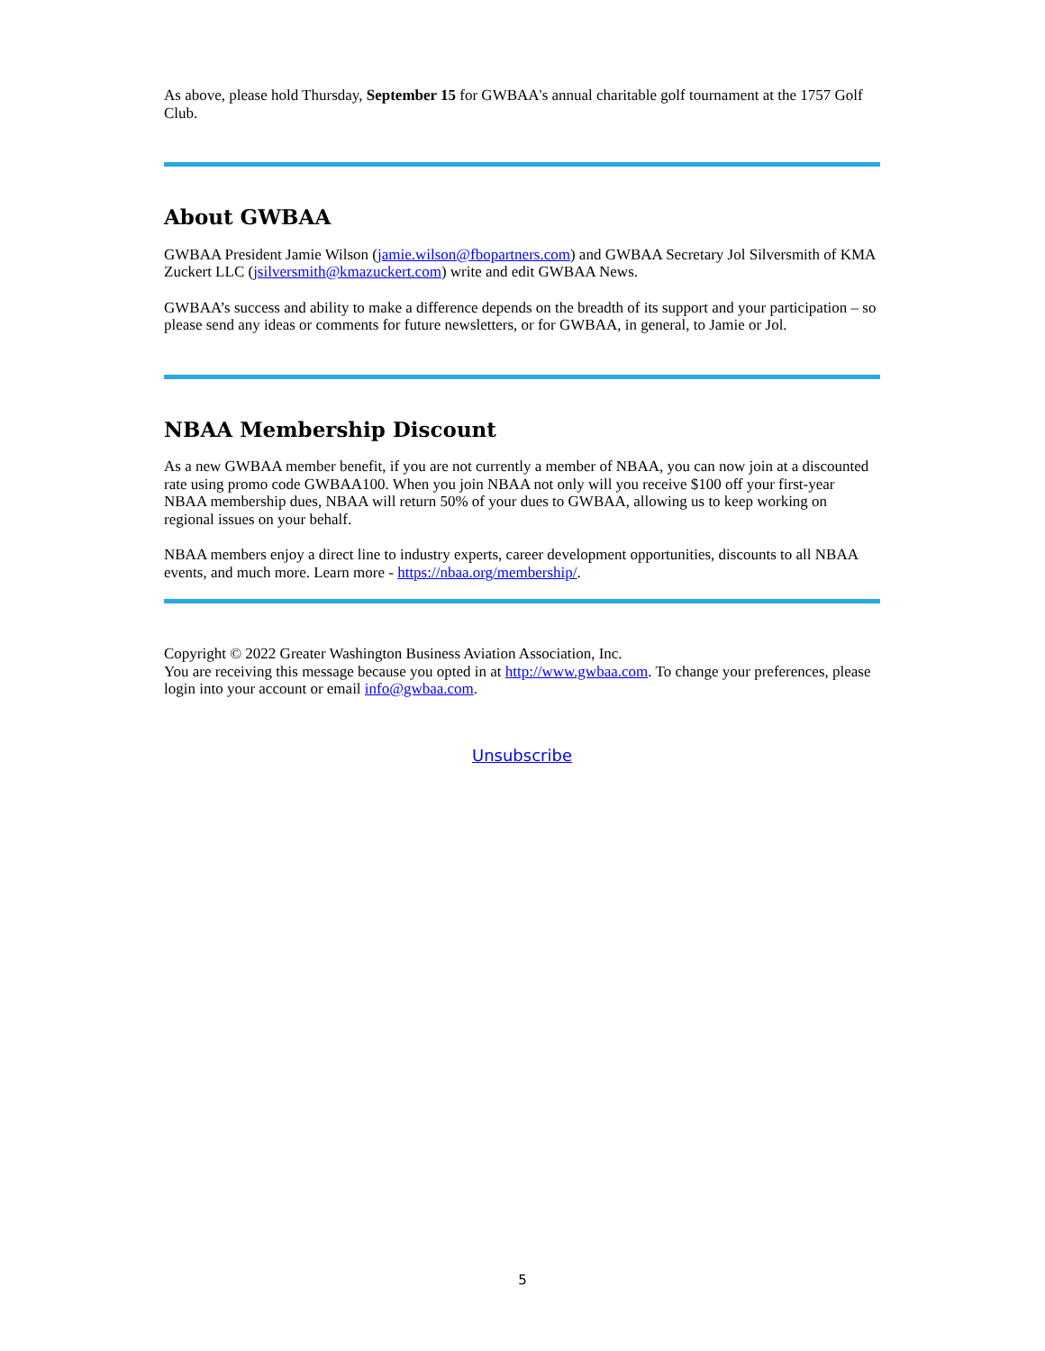As above, please hold Thursday, September 15 for GWBAA's annual charitable golf tournament at the 1757 Golf Club.
About GWBAA
GWBAA President Jamie Wilson (jamie.wilson@fbopartners.com) and GWBAA Secretary Jol Silversmith of KMA Zuckert LLC (jsilversmith@kmazuckert.com) write and edit GWBAA News.
GWBAA’s success and ability to make a difference depends on the breadth of its support and your participation – so please send any ideas or comments for future newsletters, or for GWBAA, in general, to Jamie or Jol.
NBAA Membership Discount
As a new GWBAA member benefit, if you are not currently a member of NBAA, you can now join at a discounted rate using promo code GWBAA100. When you join NBAA not only will you receive $100 off your first-year NBAA membership dues, NBAA will return 50% of your dues to GWBAA, allowing us to keep working on regional issues on your behalf.
NBAA members enjoy a direct line to industry experts, career development opportunities, discounts to all NBAA events, and much more. Learn more - https://nbaa.org/membership/.
Copyright © 2022 Greater Washington Business Aviation Association, Inc.
You are receiving this message because you opted in at http://www.gwbaa.com. To change your preferences, please login into your account or email info@gwbaa.com.
Unsubscribe
5